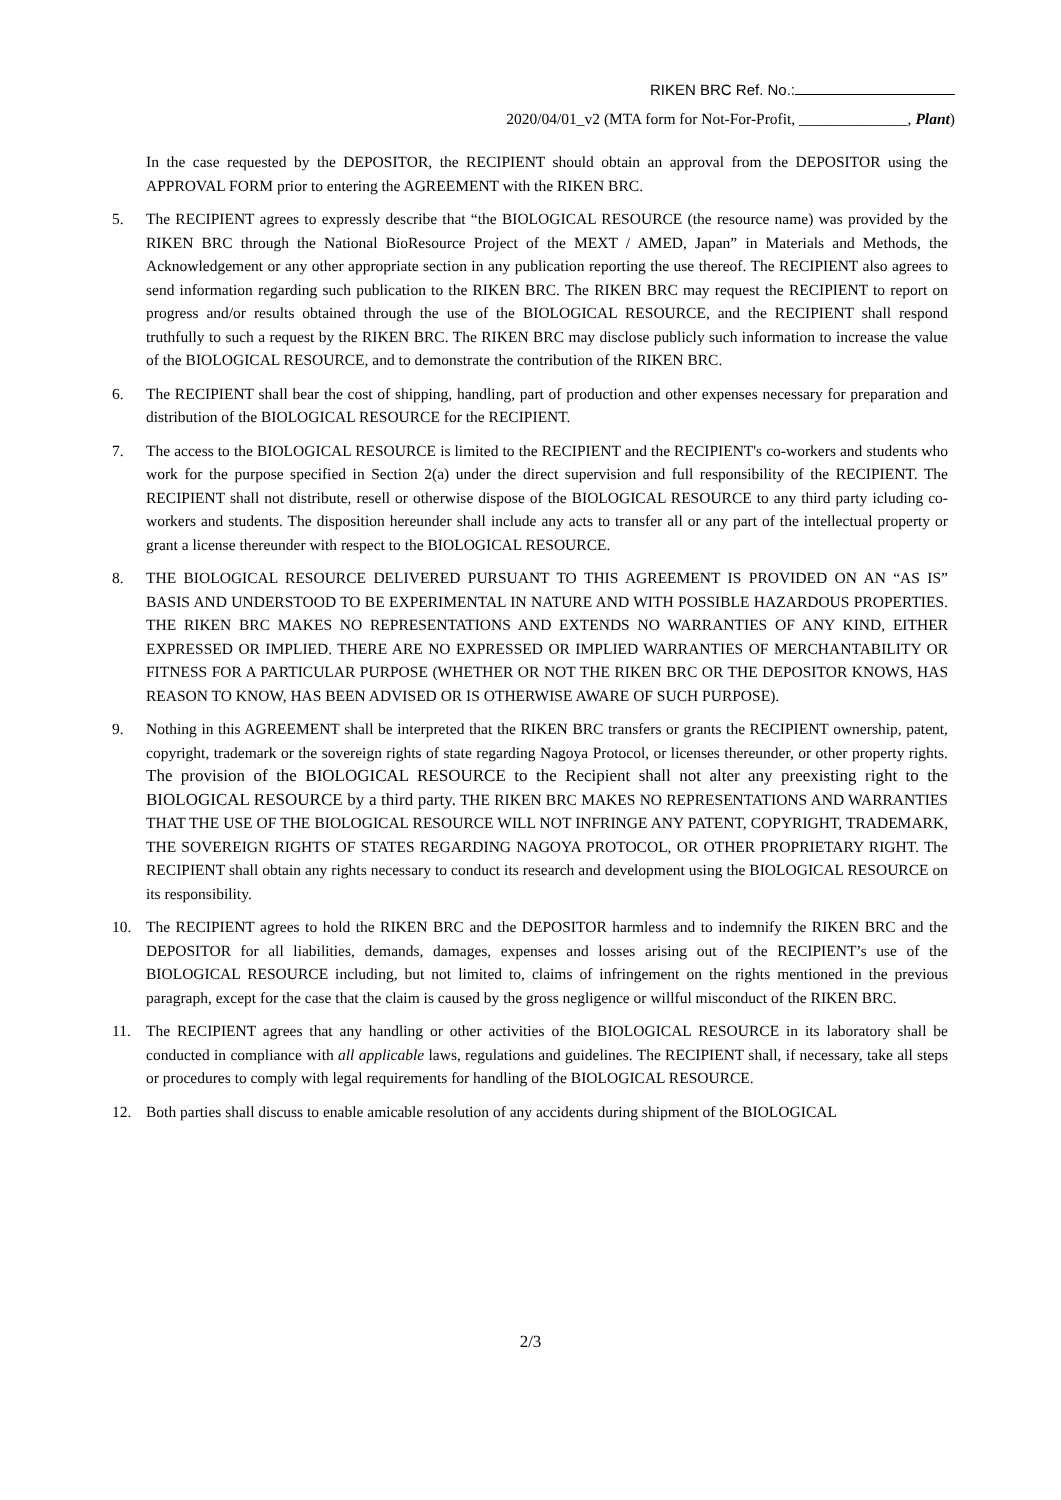RIKEN BRC Ref. No.:
2020/04/01_v2 (MTA form for Not-For-Profit, ______________, Plant)
In the case requested by the DEPOSITOR, the RECIPIENT should obtain an approval from the DEPOSITOR using the APPROVAL FORM prior to entering the AGREEMENT with the RIKEN BRC.
5. The RECIPIENT agrees to expressly describe that “the BIOLOGICAL RESOURCE (the resource name) was provided by the RIKEN BRC through the National BioResource Project of the MEXT / AMED, Japan” in Materials and Methods, the Acknowledgement or any other appropriate section in any publication reporting the use thereof. The RECIPIENT also agrees to send information regarding such publication to the RIKEN BRC. The RIKEN BRC may request the RECIPIENT to report on progress and/or results obtained through the use of the BIOLOGICAL RESOURCE, and the RECIPIENT shall respond truthfully to such a request by the RIKEN BRC. The RIKEN BRC may disclose publicly such information to increase the value of the BIOLOGICAL RESOURCE, and to demonstrate the contribution of the RIKEN BRC.
6. The RECIPIENT shall bear the cost of shipping, handling, part of production and other expenses necessary for preparation and distribution of the BIOLOGICAL RESOURCE for the RECIPIENT.
7. The access to the BIOLOGICAL RESOURCE is limited to the RECIPIENT and the RECIPIENT's co-workers and students who work for the purpose specified in Section 2(a) under the direct supervision and full responsibility of the RECIPIENT. The RECIPIENT shall not distribute, resell or otherwise dispose of the BIOLOGICAL RESOURCE to any third party icluding co-workers and students. The disposition hereunder shall include any acts to transfer all or any part of the intellectual property or grant a license thereunder with respect to the BIOLOGICAL RESOURCE.
8. THE BIOLOGICAL RESOURCE DELIVERED PURSUANT TO THIS AGREEMENT IS PROVIDED ON AN “AS IS” BASIS AND UNDERSTOOD TO BE EXPERIMENTAL IN NATURE AND WITH POSSIBLE HAZARDOUS PROPERTIES. THE RIKEN BRC MAKES NO REPRESENTATIONS AND EXTENDS NO WARRANTIES OF ANY KIND, EITHER EXPRESSED OR IMPLIED. THERE ARE NO EXPRESSED OR IMPLIED WARRANTIES OF MERCHANTABILITY OR FITNESS FOR A PARTICULAR PURPOSE (WHETHER OR NOT THE RIKEN BRC OR THE DEPOSITOR KNOWS, HAS REASON TO KNOW, HAS BEEN ADVISED OR IS OTHERWISE AWARE OF SUCH PURPOSE).
9. Nothing in this AGREEMENT shall be interpreted that the RIKEN BRC transfers or grants the RECIPIENT ownership, patent, copyright, trademark or the sovereign rights of state regarding Nagoya Protocol, or licenses thereunder, or other property rights. The provision of the BIOLOGICAL RESOURCE to the Recipient shall not alter any preexisting right to the BIOLOGICAL RESOURCE by a third party. THE RIKEN BRC MAKES NO REPRESENTATIONS AND WARRANTIES THAT THE USE OF THE BIOLOGICAL RESOURCE WILL NOT INFRINGE ANY PATENT, COPYRIGHT, TRADEMARK, THE SOVEREIGN RIGHTS OF STATES REGARDING NAGOYA PROTOCOL, OR OTHER PROPRIETARY RIGHT. The RECIPIENT shall obtain any rights necessary to conduct its research and development using the BIOLOGICAL RESOURCE on its responsibility.
10. The RECIPIENT agrees to hold the RIKEN BRC and the DEPOSITOR harmless and to indemnify the RIKEN BRC and the DEPOSITOR for all liabilities, demands, damages, expenses and losses arising out of the RECIPIENT’s use of the BIOLOGICAL RESOURCE including, but not limited to, claims of infringement on the rights mentioned in the previous paragraph, except for the case that the claim is caused by the gross negligence or willful misconduct of the RIKEN BRC.
11. The RECIPIENT agrees that any handling or other activities of the BIOLOGICAL RESOURCE in its laboratory shall be conducted in compliance with all applicable laws, regulations and guidelines. The RECIPIENT shall, if necessary, take all steps or procedures to comply with legal requirements for handling of the BIOLOGICAL RESOURCE.
12. Both parties shall discuss to enable amicable resolution of any accidents during shipment of the BIOLOGICAL
2/3